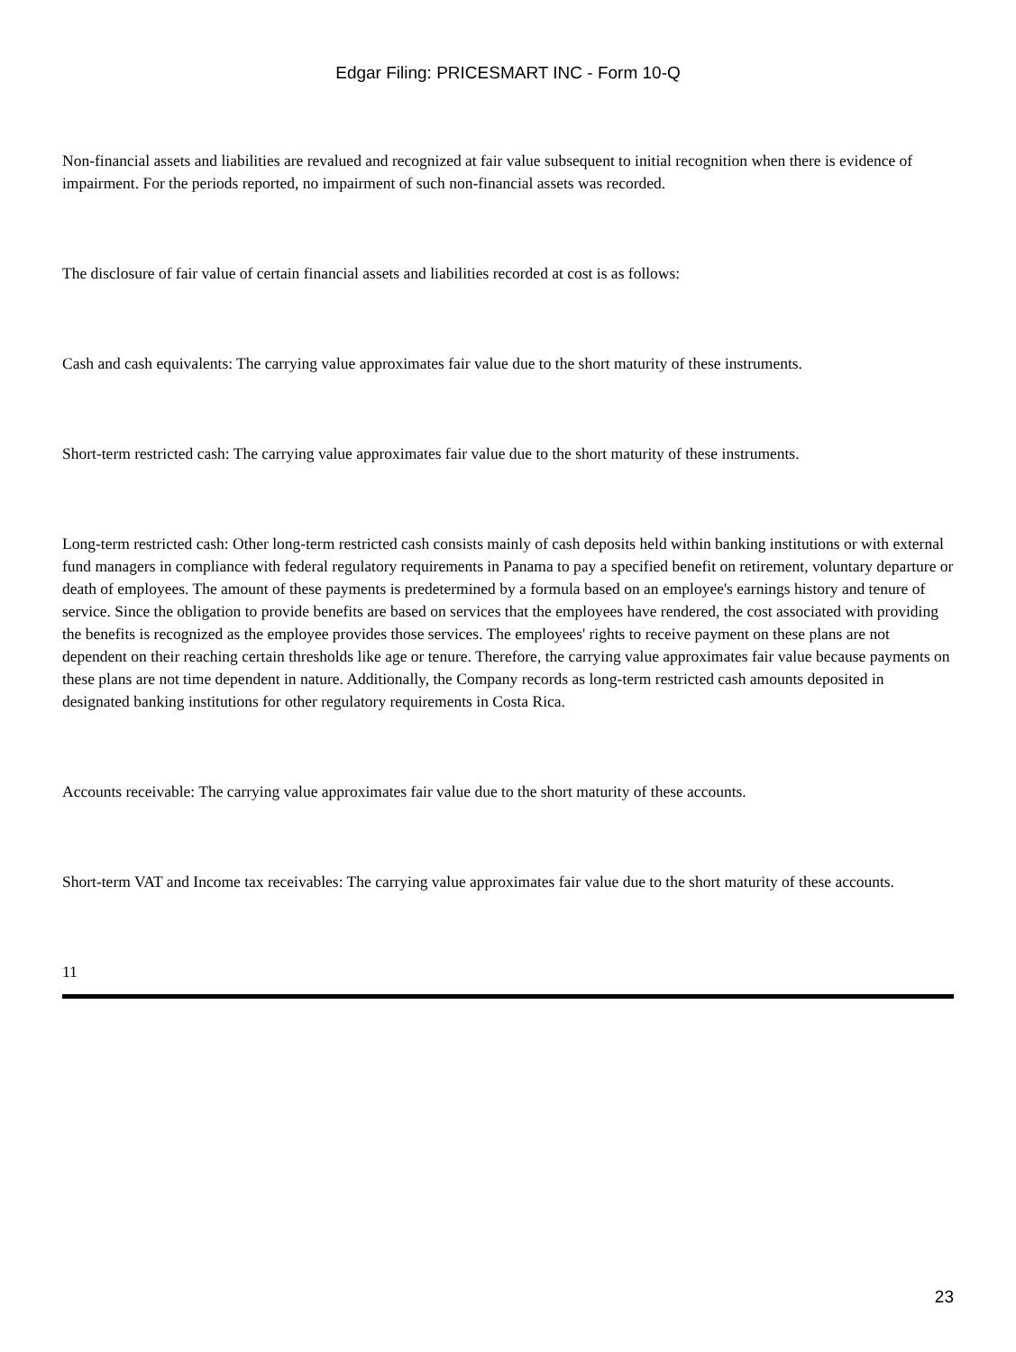Edgar Filing: PRICESMART INC - Form 10-Q
Non-financial assets and liabilities are revalued and recognized at fair value subsequent to initial recognition when there is evidence of impairment. For the periods reported, no impairment of such non-financial assets was recorded.
The disclosure of fair value of certain financial assets and liabilities recorded at cost is as follows:
Cash and cash equivalents: The carrying value approximates fair value due to the short maturity of these instruments.
Short-term restricted cash: The carrying value approximates fair value due to the short maturity of these instruments.
Long-term restricted cash: Other long-term restricted cash consists mainly of cash deposits held within banking institutions or with external fund managers in compliance with federal regulatory requirements in Panama to pay a specified benefit on retirement, voluntary departure or death of employees. The amount of these payments is predetermined by a formula based on an employee's earnings history and tenure of service. Since the obligation to provide benefits are based on services that the employees have rendered, the cost associated with providing the benefits is recognized as the employee provides those services. The employees' rights to receive payment on these plans are not dependent on their reaching certain thresholds like age or tenure. Therefore, the carrying value approximates fair value because payments on these plans are not time dependent in nature. Additionally, the Company records as long-term restricted cash amounts deposited in designated banking institutions for other regulatory requirements in Costa Rica.
Accounts receivable: The carrying value approximates fair value due to the short maturity of these accounts.
Short-term VAT and Income tax receivables: The carrying value approximates fair value due to the short maturity of these accounts.
11
23